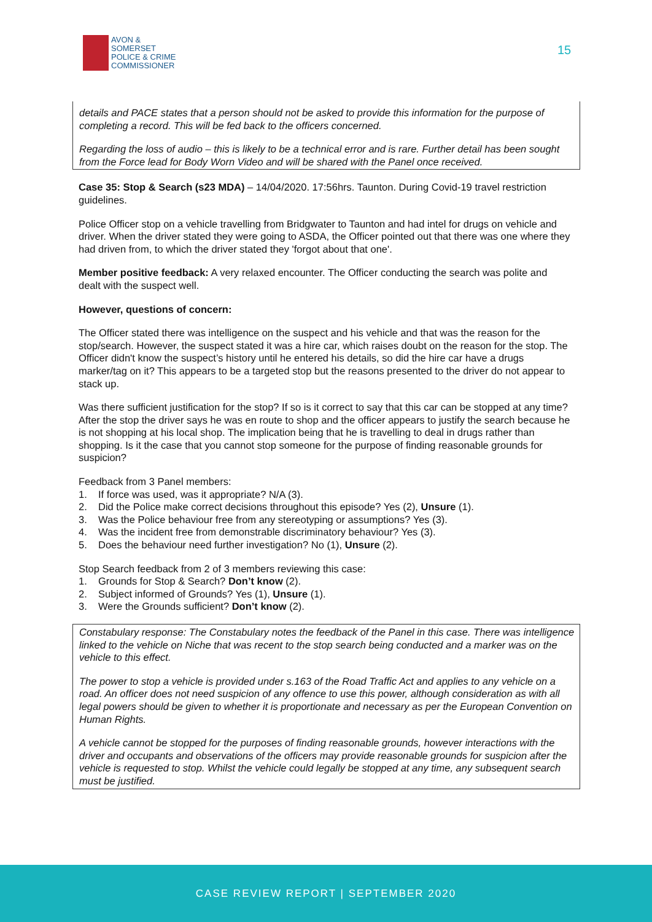AVON &
SOMERSET
POLICE & CRIME
COMMISSIONER
15
details and PACE states that a person should not be asked to provide this information for the purpose of completing a record. This will be fed back to the officers concerned.
Regarding the loss of audio – this is likely to be a technical error and is rare. Further detail has been sought from the Force lead for Body Worn Video and will be shared with the Panel once received.
Case 35: Stop & Search (s23 MDA) – 14/04/2020. 17:56hrs. Taunton. During Covid-19 travel restriction guidelines.
Police Officer stop on a vehicle travelling from Bridgwater to Taunton and had intel for drugs on vehicle and driver. When the driver stated they were going to ASDA, the Officer pointed out that there was one where they had driven from, to which the driver stated they 'forgot about that one'.
Member positive feedback: A very relaxed encounter. The Officer conducting the search was polite and dealt with the suspect well.
However, questions of concern:
The Officer stated there was intelligence on the suspect and his vehicle and that was the reason for the stop/search. However, the suspect stated it was a hire car, which raises doubt on the reason for the stop. The Officer didn't know the suspect’s history until he entered his details, so did the hire car have a drugs marker/tag on it? This appears to be a targeted stop but the reasons presented to the driver do not appear to stack up.
Was there sufficient justification for the stop? If so is it correct to say that this car can be stopped at any time? After the stop the driver says he was en route to shop and the officer appears to justify the search because he is not shopping at his local shop. The implication being that he is travelling to deal in drugs rather than shopping. Is it the case that you cannot stop someone for the purpose of finding reasonable grounds for suspicion?
Feedback from 3 Panel members:
1. If force was used, was it appropriate? N/A (3).
2. Did the Police make correct decisions throughout this episode? Yes (2), Unsure (1).
3. Was the Police behaviour free from any stereotyping or assumptions? Yes (3).
4. Was the incident free from demonstrable discriminatory behaviour? Yes (3).
5. Does the behaviour need further investigation? No (1), Unsure (2).
Stop Search feedback from 2 of 3 members reviewing this case:
1. Grounds for Stop & Search? Don’t know (2).
2. Subject informed of Grounds? Yes (1), Unsure (1).
3. Were the Grounds sufficient? Don’t know (2).
Constabulary response: The Constabulary notes the feedback of the Panel in this case. There was intelligence linked to the vehicle on Niche that was recent to the stop search being conducted and a marker was on the vehicle to this effect.
The power to stop a vehicle is provided under s.163 of the Road Traffic Act and applies to any vehicle on a road. An officer does not need suspicion of any offence to use this power, although consideration as with all legal powers should be given to whether it is proportionate and necessary as per the European Convention on Human Rights.
A vehicle cannot be stopped for the purposes of finding reasonable grounds, however interactions with the driver and occupants and observations of the officers may provide reasonable grounds for suspicion after the vehicle is requested to stop. Whilst the vehicle could legally be stopped at any time, any subsequent search must be justified.
CASE REVIEW REPORT | SEPTEMBER 2020